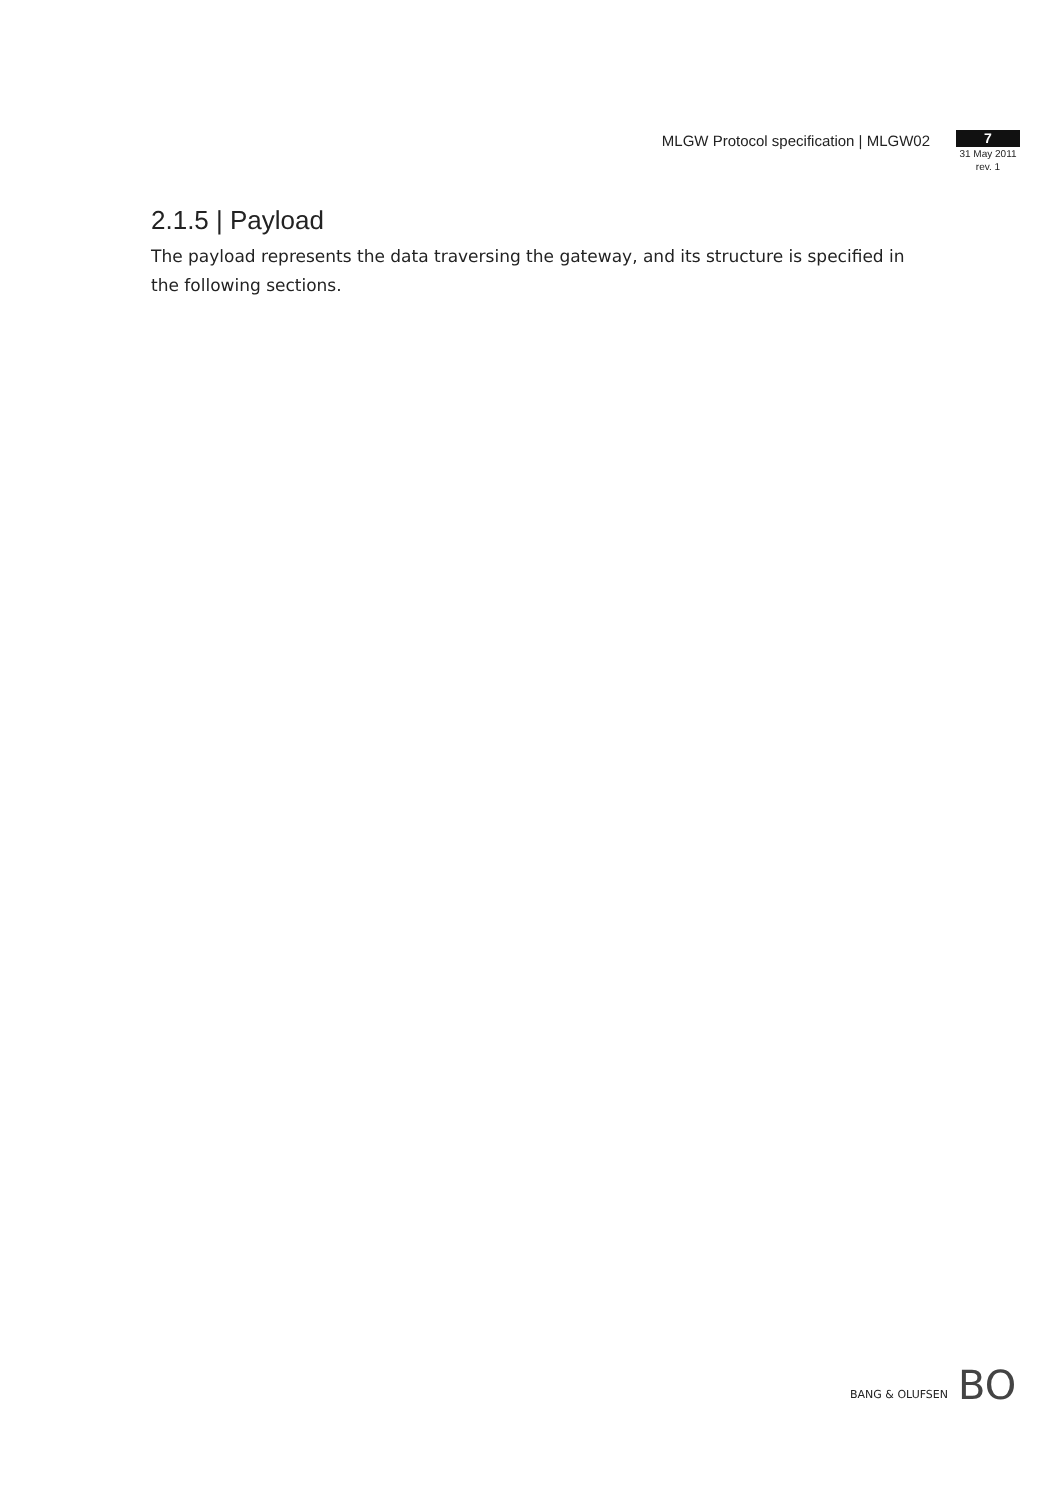MLGW Protocol specification | MLGW02
7
31 May 2011
rev. 1
2.1.5 | Payload
The payload represents the data traversing the gateway, and its structure is specified in the following sections.
BANG & OLUFSEN BO